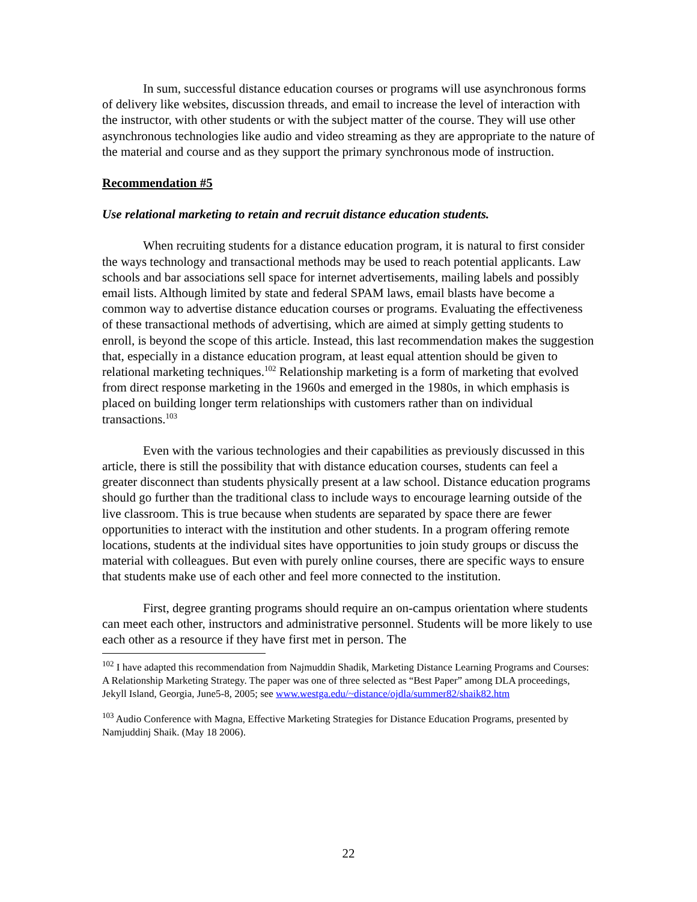In sum, successful distance education courses or programs will use asynchronous forms of delivery like websites, discussion threads, and email to increase the level of interaction with the instructor, with other students or with the subject matter of the course. They will use other asynchronous technologies like audio and video streaming as they are appropriate to the nature of the material and course and as they support the primary synchronous mode of instruction.
Recommendation #5
Use relational marketing to retain and recruit distance education students.
When recruiting students for a distance education program, it is natural to first consider the ways technology and transactional methods may be used to reach potential applicants. Law schools and bar associations sell space for internet advertisements, mailing labels and possibly email lists. Although limited by state and federal SPAM laws, email blasts have become a common way to advertise distance education courses or programs. Evaluating the effectiveness of these transactional methods of advertising, which are aimed at simply getting students to enroll, is beyond the scope of this article. Instead, this last recommendation makes the suggestion that, especially in a distance education program, at least equal attention should be given to relational marketing techniques.<sup>102</sup> Relationship marketing is a form of marketing that evolved from direct response marketing in the 1960s and emerged in the 1980s, in which emphasis is placed on building longer term relationships with customers rather than on individual transactions.<sup>103</sup>
Even with the various technologies and their capabilities as previously discussed in this article, there is still the possibility that with distance education courses, students can feel a greater disconnect than students physically present at a law school. Distance education programs should go further than the traditional class to include ways to encourage learning outside of the live classroom. This is true because when students are separated by space there are fewer opportunities to interact with the institution and other students. In a program offering remote locations, students at the individual sites have opportunities to join study groups or discuss the material with colleagues. But even with purely online courses, there are specific ways to ensure that students make use of each other and feel more connected to the institution.
First, degree granting programs should require an on-campus orientation where students can meet each other, instructors and administrative personnel. Students will be more likely to use each other as a resource if they have first met in person. The
<sup>102</sup> I have adapted this recommendation from Najmuddin Shadik, Marketing Distance Learning Programs and Courses: A Relationship Marketing Strategy. The paper was one of three selected as “Best Paper” among DLA proceedings, Jekyll Island, Georgia, June5-8, 2005; see www.westga.edu/~distance/ojdla/summer82/shaik82.htm
<sup>103</sup> Audio Conference with Magna, Effective Marketing Strategies for Distance Education Programs, presented by Namjuddinj Shaik. (May 18 2006).
22